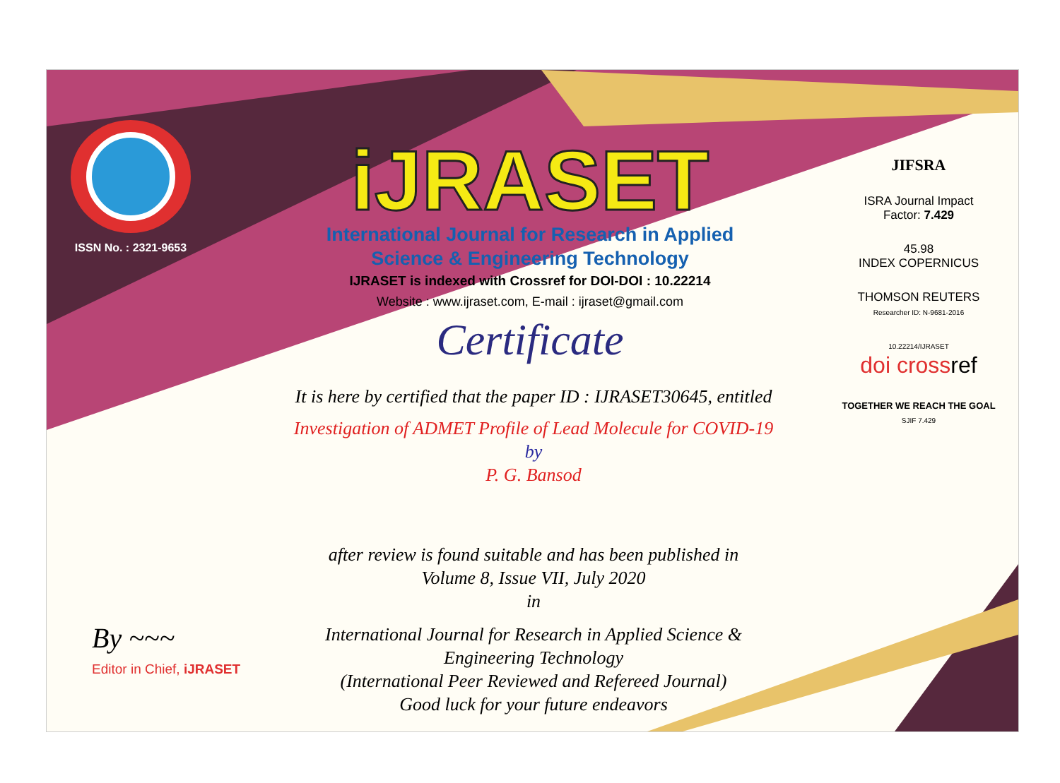ISSN No. : 2321-9653
iJRASET
International Journal for Research in Applied
Science & Engineering Technology
IJRASET is indexed with Crossref for DOI-DOI : 10.22214
Website : www.ijraset.com, E-mail : ijraset@gmail.com
Certificate
It is here by certified that the paper ID : IJRASET30645, entitled
Investigation of ADMET Profile of Lead Molecule for COVID-19
by
P. G. Bansod
after review is found suitable and has been published in
Volume 8, Issue VII, July 2020
in
International Journal for Research in Applied Science &
Engineering Technology
(International Peer Reviewed and Refereed Journal)
Good luck for your future endeavors
JIFSRA
ISRA Journal Impact
Factor: 7.429
45.98
INDEX COPERNICUS
THOMSON REUTERS
Researcher ID: N-9681-2016
10.22214/IJRASET
doi crossref
TOGETHER WE REACH THE GOAL
SJIF 7.429
By ~~~
Editor in Chief, iJRASET